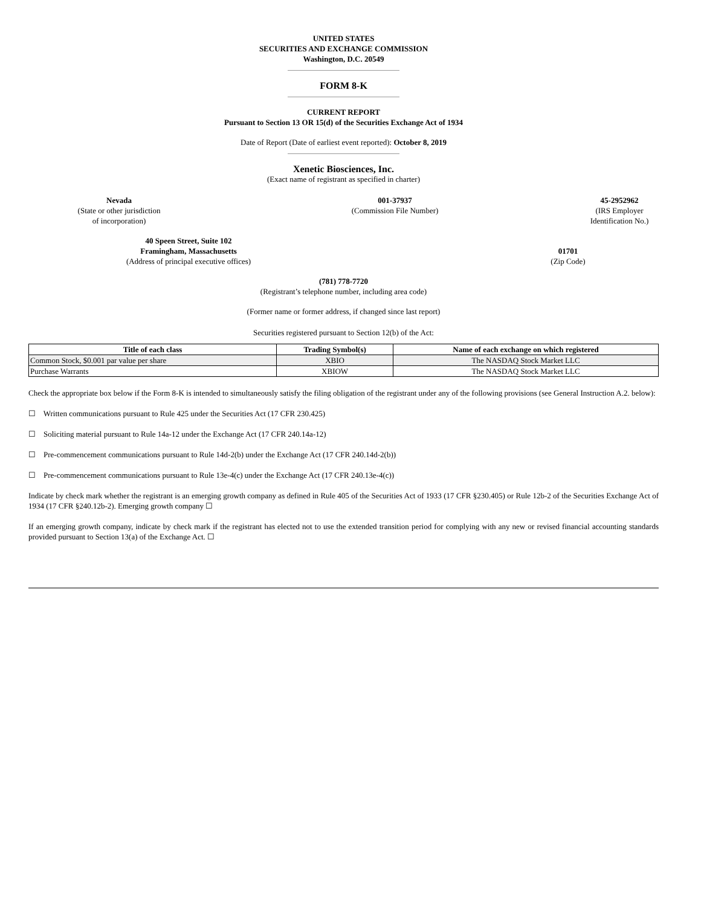UNITED STATES
SECURITIES AND EXCHANGE COMMISSION
Washington, D.C. 20549
FORM 8-K
CURRENT REPORT
Pursuant to Section 13 OR 15(d) of the Securities Exchange Act of 1934
Date of Report (Date of earliest event reported): October 8, 2019
Xenetic Biosciences, Inc.
(Exact name of registrant as specified in charter)
Nevada
(State or other jurisdiction
of incorporation)
001-37937
(Commission File Number)
45-2952962
(IRS Employer
Identification No.)
40 Speen Street, Suite 102
Framingham, Massachusetts
(Address of principal executive offices)
01701
(Zip Code)
(781) 778-7720
(Registrant’s telephone number, including area code)
(Former name or former address, if changed since last report)
Securities registered pursuant to Section 12(b) of the Act:
| Title of each class | Trading Symbol(s) | Name of each exchange on which registered |
| --- | --- | --- |
| Common Stock, $0.001 par value per share | XBIO | The NASDAQ Stock Market LLC |
| Purchase Warrants | XBIOW | The NASDAQ Stock Market LLC |
Check the appropriate box below if the Form 8-K is intended to simultaneously satisfy the filing obligation of the registrant under any of the following provisions (see General Instruction A.2. below):
☐ Written communications pursuant to Rule 425 under the Securities Act (17 CFR 230.425)
☐ Soliciting material pursuant to Rule 14a-12 under the Exchange Act (17 CFR 240.14a-12)
☐ Pre-commencement communications pursuant to Rule 14d-2(b) under the Exchange Act (17 CFR 240.14d-2(b))
☐ Pre-commencement communications pursuant to Rule 13e-4(c) under the Exchange Act (17 CFR 240.13e-4(c))
Indicate by check mark whether the registrant is an emerging growth company as defined in Rule 405 of the Securities Act of 1933 (17 CFR §230.405) or Rule 12b-2 of the Securities Exchange Act of 1934 (17 CFR §240.12b-2). Emerging growth company ☐
If an emerging growth company, indicate by check mark if the registrant has elected not to use the extended transition period for complying with any new or revised financial accounting standards provided pursuant to Section 13(a) of the Exchange Act. ☐